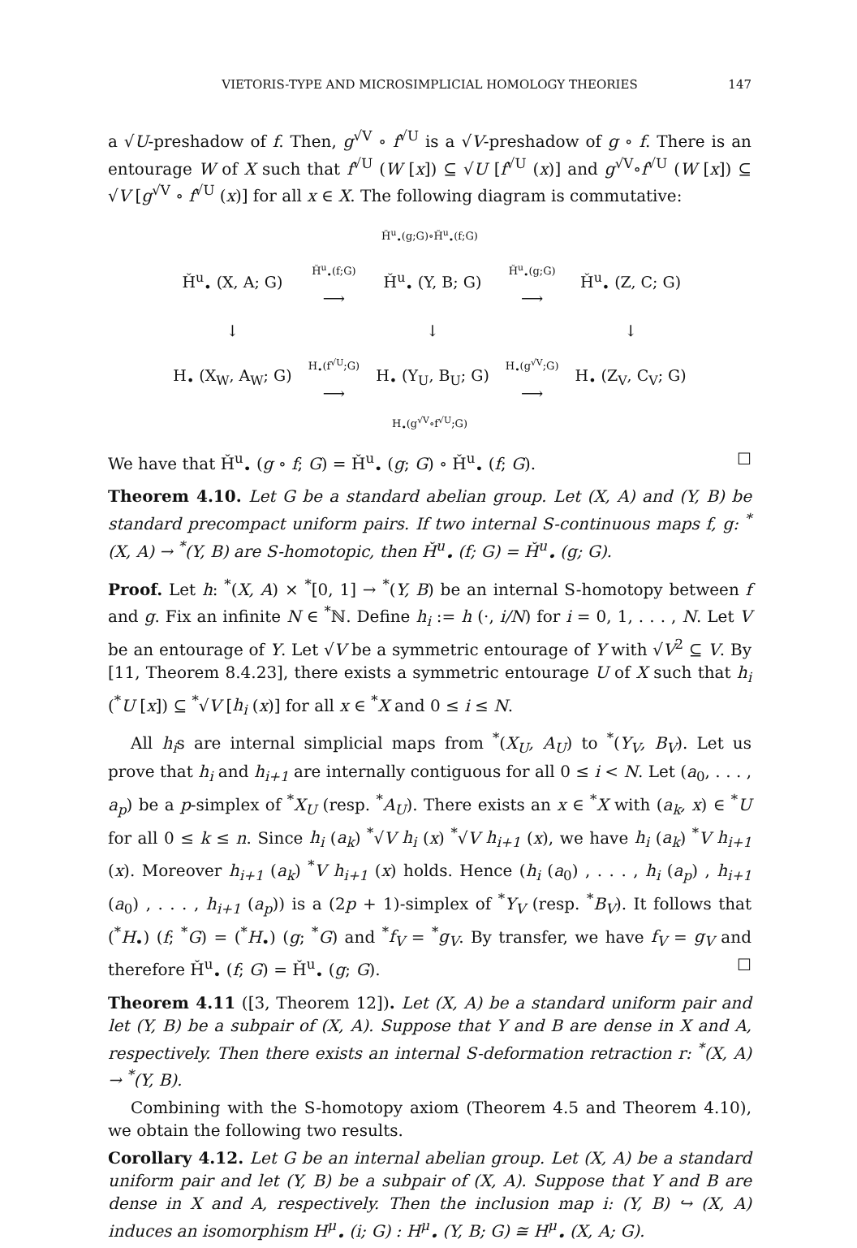VIETORIS-TYPE AND MICROSIMPLICIAL HOMOLOGY THEORIES 147
a √U-preshadow of f. Then, g<sup>√V</sup> ∘ f<sup>√U</sup> is a √V-preshadow of g ∘ f. There is an entourage W of X such that f<sup>√U</sup> (W [x]) ⊆ √U [f<sup>√U</sup> (x)] and g<sup>√V</sup>∘f<sup>√U</sup> (W [x]) ⊆ √V [g<sup>√V</sup> ∘ f<sup>√U</sup> (x)] for all x ∈ X. The following diagram is commutative:
Ȟ<sup>u</sup><sub>•</sub>(g;G)∘Ȟ<sup>u</sup><sub>•</sub>(f;G)
| Ȟ<sup>u</sup><sub>•</sub> (X, A; G) | Ȟ<sup>u</sup><sub>•</sub>(f;G) ⟶ | Ȟ<sup>u</sup><sub>•</sub> (Y, B; G) | Ȟ<sup>u</sup><sub>•</sub>(g;G) ⟶ | Ȟ<sup>u</sup><sub>•</sub> (Z, C; G) |
| ↓ | | ↓ | | ↓ |
| H<sub>•</sub> (X<sub>W</sub>, A<sub>W</sub>; G) | H<sub>•</sub>(f<sup>√U</sup>;G) ⟶ | H<sub>•</sub> (Y<sub>U</sub>, B<sub>U</sub>; G) | H<sub>•</sub>(g<sup>√V</sup>;G) ⟶ | H<sub>•</sub> (Z<sub>V</sub>, C<sub>V</sub>; G) |
H<sub>•</sub>(g<sup>√V</sup>∘f<sup>√U</sup>;G)
We have that Ȟ<sup>u</sup><sub>•</sub> (g ∘ f; G) = Ȟ<sup>u</sup><sub>•</sub> (g; G) ∘ Ȟ<sup>u</sup><sub>•</sub> (f; G). ☐
Theorem 4.10. Let G be a standard abelian group. Let (X, A) and (Y, B) be standard precompact uniform pairs. If two internal S-continuous maps f, g: <sup>*</sup>(X, A) → <sup>*</sup>(Y, B) are S-homotopic, then Ȟ<sup>u</sup><sub>•</sub> (f; G) = Ȟ<sup>u</sup><sub>•</sub> (g; G).
Proof. Let h: <sup>*</sup>(X, A) × <sup>*</sup>[0, 1] → <sup>*</sup>(Y, B) be an internal S-homotopy between f and g. Fix an infinite N ∈ <sup>*</sup>ℕ. Define h<sub>i</sub> := h (·, i/N) for i = 0, 1, . . . , N. Let V be an entourage of Y. Let √V be a symmetric entourage of Y with √V<sup>2</sup> ⊆ V. By [11, Theorem 8.4.23], there exists a symmetric entourage U of X such that h<sub>i</sub> (<sup>*</sup>U [x]) ⊆ <sup>*</sup>√V [h<sub>i</sub> (x)] for all x ∈ <sup>*</sup>X and 0 ≤ i ≤ N.
All h<sub>i</sub>s are internal simplicial maps from <sup>*</sup>(X<sub>U</sub>, A<sub>U</sub>) to <sup>*</sup>(Y<sub>V</sub>, B<sub>V</sub>). Let us prove that h<sub>i</sub> and h<sub>i+1</sub> are internally contiguous for all 0 ≤ i < N. Let (a<sub>0</sub>, . . . , a<sub>p</sub>) be a p-simplex of <sup>*</sup>X<sub>U</sub> (resp. <sup>*</sup>A<sub>U</sub>). There exists an x ∈ <sup>*</sup>X with (a<sub>k</sub>, x) ∈ <sup>*</sup>U for all 0 ≤ k ≤ n. Since h<sub>i</sub> (a<sub>k</sub>) <sup>*</sup>√V h<sub>i</sub> (x) <sup>*</sup>√V h<sub>i+1</sub> (x), we have h<sub>i</sub> (a<sub>k</sub>) <sup>*</sup>V h<sub>i+1</sub> (x). Moreover h<sub>i+1</sub> (a<sub>k</sub>) <sup>*</sup>V h<sub>i+1</sub> (x) holds. Hence (h<sub>i</sub> (a<sub>0</sub>) , . . . , h<sub>i</sub> (a<sub>p</sub>) , h<sub>i+1</sub> (a<sub>0</sub>) , . . . , h<sub>i+1</sub> (a<sub>p</sub>)) is a (2p + 1)-simplex of <sup>*</sup>Y<sub>V</sub> (resp. <sup>*</sup>B<sub>V</sub>). It follows that (<sup>*</sup>H<sub>•</sub>) (f; <sup>*</sup>G) = (<sup>*</sup>H<sub>•</sub>) (g; <sup>*</sup>G) and <sup>*</sup>f<sub>V</sub> = <sup>*</sup>g<sub>V</sub>. By transfer, we have f<sub>V</sub> = g<sub>V</sub> and therefore Ȟ<sup>u</sup><sub>•</sub> (f; G) = Ȟ<sup>u</sup><sub>•</sub> (g; G). ☐
Theorem 4.11 ([3, Theorem 12]). Let (X, A) be a standard uniform pair and let (Y, B) be a subpair of (X, A). Suppose that Y and B are dense in X and A, respectively. Then there exists an internal S-deformation retraction r: <sup>*</sup>(X, A) → <sup>*</sup>(Y, B).
Combining with the S-homotopy axiom (Theorem 4.5 and Theorem 4.10), we obtain the following two results.
Corollary 4.12. Let G be an internal abelian group. Let (X, A) be a standard uniform pair and let (Y, B) be a subpair of (X, A). Suppose that Y and B are dense in X and A, respectively. Then the inclusion map i: (Y, B) ↪ (X, A) induces an isomorphism H<sup>μ</sup><sub>•</sub> (i; G) : H<sup>μ</sup><sub>•</sub> (Y, B; G) ≅ H<sup>μ</sup><sub>•</sub> (X, A; G).